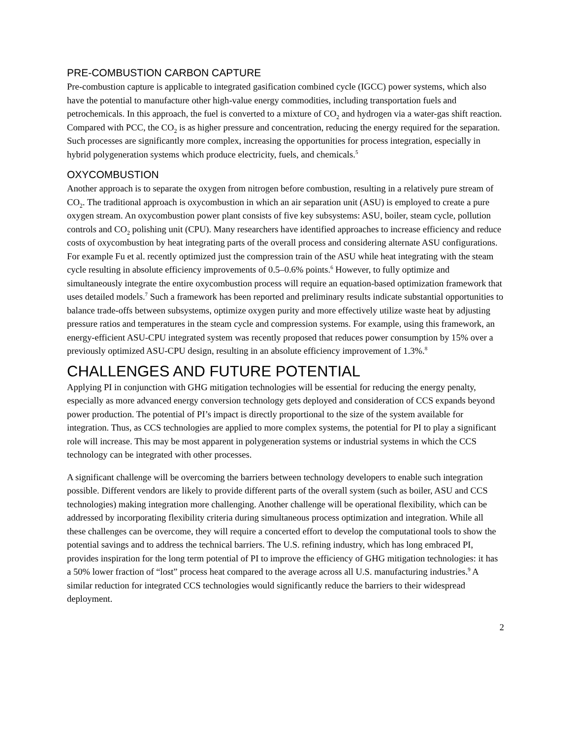PRE-COMBUSTION CARBON CAPTURE
Pre-combustion capture is applicable to integrated gasification combined cycle (IGCC) power systems, which also have the potential to manufacture other high-value energy commodities, including transportation fuels and petrochemicals. In this approach, the fuel is converted to a mixture of CO<sub>2</sub> and hydrogen via a water-gas shift reaction. Compared with PCC, the CO<sub>2</sub> is as higher pressure and concentration, reducing the energy required for the separation. Such processes are significantly more complex, increasing the opportunities for process integration, especially in hybrid polygeneration systems which produce electricity, fuels, and chemicals.<sup>5</sup>
OXYCOMBUSTION
Another approach is to separate the oxygen from nitrogen before combustion, resulting in a relatively pure stream of CO<sub>2</sub>. The traditional approach is oxycombustion in which an air separation unit (ASU) is employed to create a pure oxygen stream. An oxycombustion power plant consists of five key subsystems: ASU, boiler, steam cycle, pollution controls and CO<sub>2</sub> polishing unit (CPU). Many researchers have identified approaches to increase efficiency and reduce costs of oxycombustion by heat integrating parts of the overall process and considering alternate ASU configurations. For example Fu et al. recently optimized just the compression train of the ASU while heat integrating with the steam cycle resulting in absolute efficiency improvements of 0.5–0.6% points.<sup>6</sup> However, to fully optimize and simultaneously integrate the entire oxycombustion process will require an equation-based optimization framework that uses detailed models.<sup>7</sup> Such a framework has been reported and preliminary results indicate substantial opportunities to balance trade-offs between subsystems, optimize oxygen purity and more effectively utilize waste heat by adjusting pressure ratios and temperatures in the steam cycle and compression systems. For example, using this framework, an energy-efficient ASU-CPU integrated system was recently proposed that reduces power consumption by 15% over a previously optimized ASU-CPU design, resulting in an absolute efficiency improvement of 1.3%.<sup>8</sup>
CHALLENGES AND FUTURE POTENTIAL
Applying PI in conjunction with GHG mitigation technologies will be essential for reducing the energy penalty, especially as more advanced energy conversion technology gets deployed and consideration of CCS expands beyond power production. The potential of PI’s impact is directly proportional to the size of the system available for integration. Thus, as CCS technologies are applied to more complex systems, the potential for PI to play a significant role will increase. This may be most apparent in polygeneration systems or industrial systems in which the CCS technology can be integrated with other processes.
A significant challenge will be overcoming the barriers between technology developers to enable such integration possible. Different vendors are likely to provide different parts of the overall system (such as boiler, ASU and CCS technologies) making integration more challenging. Another challenge will be operational flexibility, which can be addressed by incorporating flexibility criteria during simultaneous process optimization and integration. While all these challenges can be overcome, they will require a concerted effort to develop the computational tools to show the potential savings and to address the technical barriers. The U.S. refining industry, which has long embraced PI, provides inspiration for the long term potential of PI to improve the efficiency of GHG mitigation technologies: it has a 50% lower fraction of “lost” process heat compared to the average across all U.S. manufacturing industries.<sup>9</sup> A similar reduction for integrated CCS technologies would significantly reduce the barriers to their widespread deployment.
2